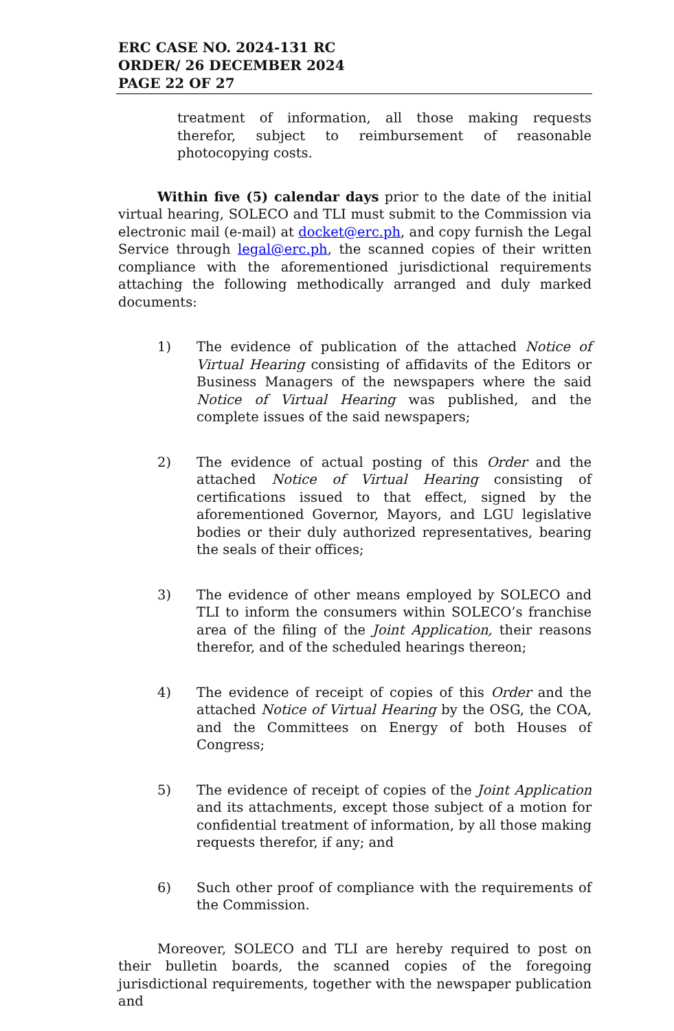ERC CASE NO. 2024-131 RC
ORDER/ 26 DECEMBER 2024
PAGE 22 OF 27
treatment of information, all those making requests therefor, subject to reimbursement of reasonable photocopying costs.
Within five (5) calendar days prior to the date of the initial virtual hearing, SOLECO and TLI must submit to the Commission via electronic mail (e-mail) at docket@erc.ph, and copy furnish the Legal Service through legal@erc.ph, the scanned copies of their written compliance with the aforementioned jurisdictional requirements attaching the following methodically arranged and duly marked documents:
1) The evidence of publication of the attached Notice of Virtual Hearing consisting of affidavits of the Editors or Business Managers of the newspapers where the said Notice of Virtual Hearing was published, and the complete issues of the said newspapers;
2) The evidence of actual posting of this Order and the attached Notice of Virtual Hearing consisting of certifications issued to that effect, signed by the aforementioned Governor, Mayors, and LGU legislative bodies or their duly authorized representatives, bearing the seals of their offices;
3) The evidence of other means employed by SOLECO and TLI to inform the consumers within SOLECO’s franchise area of the filing of the Joint Application, their reasons therefor, and of the scheduled hearings thereon;
4) The evidence of receipt of copies of this Order and the attached Notice of Virtual Hearing by the OSG, the COA, and the Committees on Energy of both Houses of Congress;
5) The evidence of receipt of copies of the Joint Application and its attachments, except those subject of a motion for confidential treatment of information, by all those making requests therefor, if any; and
6) Such other proof of compliance with the requirements of the Commission.
Moreover, SOLECO and TLI are hereby required to post on their bulletin boards, the scanned copies of the foregoing jurisdictional requirements, together with the newspaper publication and